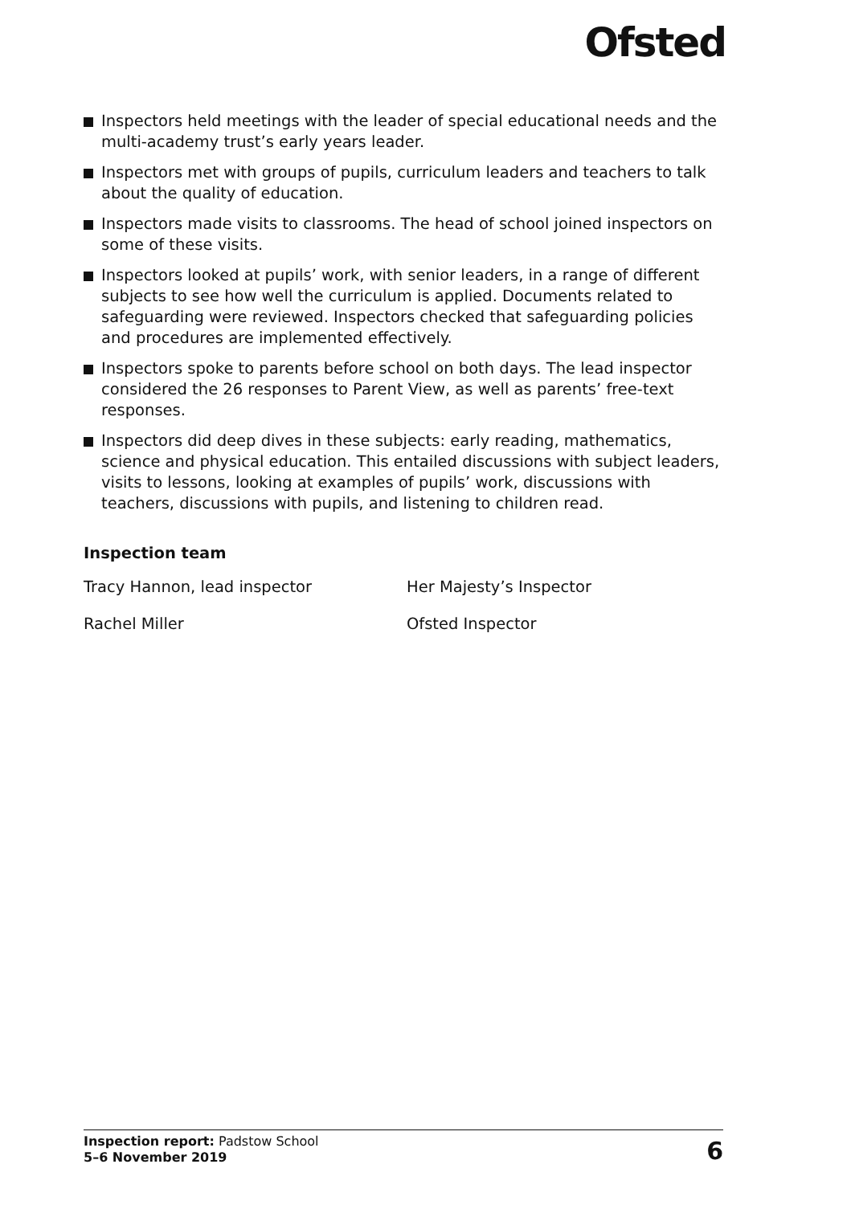Ofsted
Inspectors held meetings with the leader of special educational needs and the multi-academy trust’s early years leader.
Inspectors met with groups of pupils, curriculum leaders and teachers to talk about the quality of education.
Inspectors made visits to classrooms. The head of school joined inspectors on some of these visits.
Inspectors looked at pupils’ work, with senior leaders, in a range of different subjects to see how well the curriculum is applied. Documents related to safeguarding were reviewed. Inspectors checked that safeguarding policies and procedures are implemented effectively.
Inspectors spoke to parents before school on both days. The lead inspector considered the 26 responses to Parent View, as well as parents’ free-text responses.
Inspectors did deep dives in these subjects: early reading, mathematics, science and physical education. This entailed discussions with subject leaders, visits to lessons, looking at examples of pupils’ work, discussions with teachers, discussions with pupils, and listening to children read.
Inspection team
Tracy Hannon, lead inspector Her Majesty’s Inspector
Rachel Miller Ofsted Inspector
Inspection report: Padstow School
5–6 November 2019
6